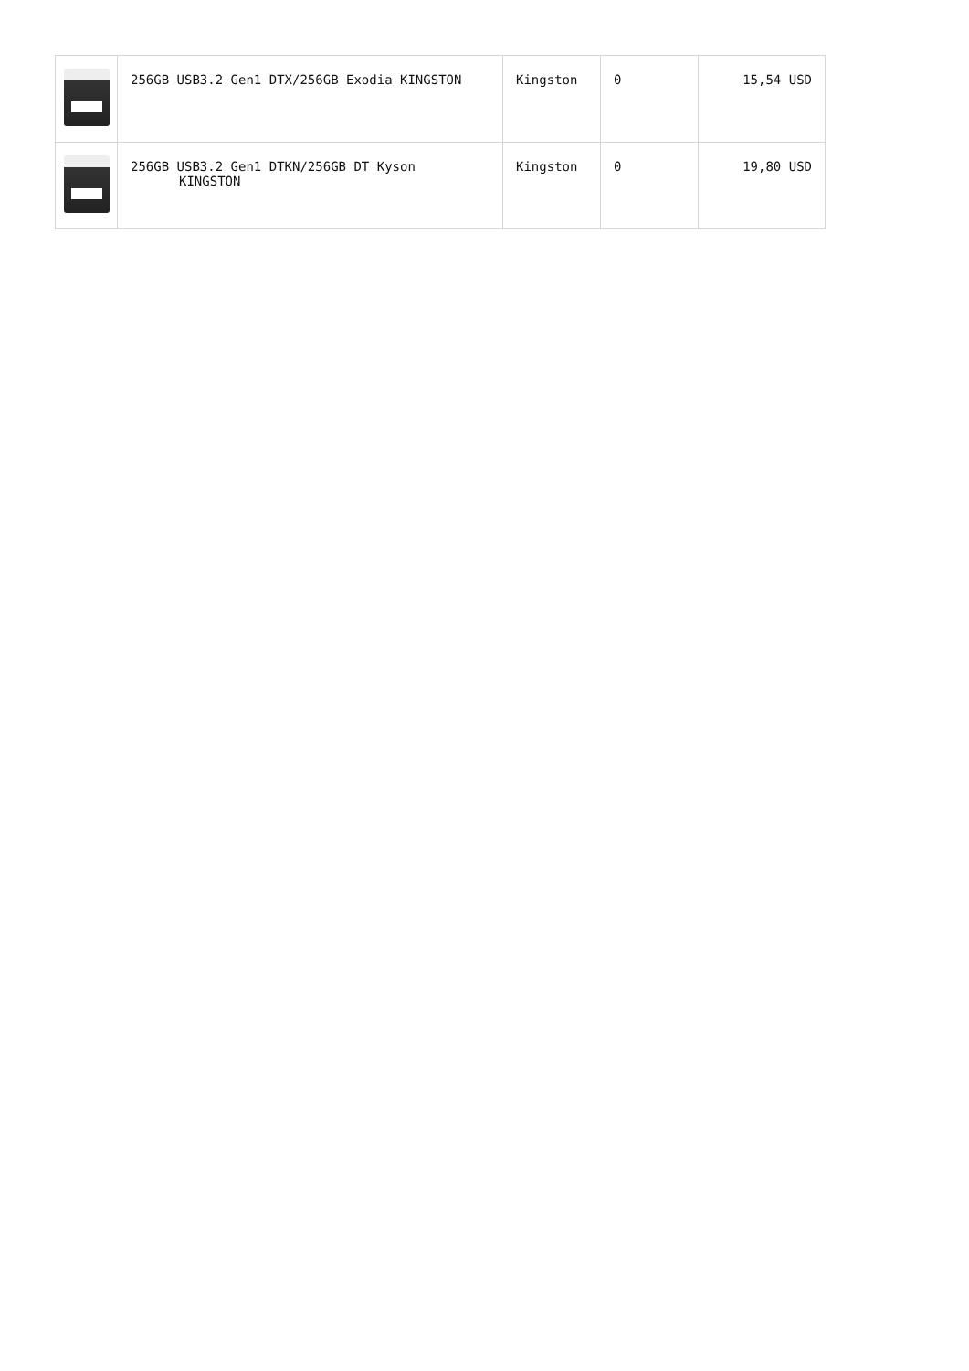| | 256GB USB3.2 Gen1 DTX/256GB Exodia KINGSTON | Kingston | 0 | 15,54 USD |
| | 256GB USB3.2 Gen1 DTKN/256GB DT Kyson KINGSTON | Kingston | 0 | 19,80 USD |